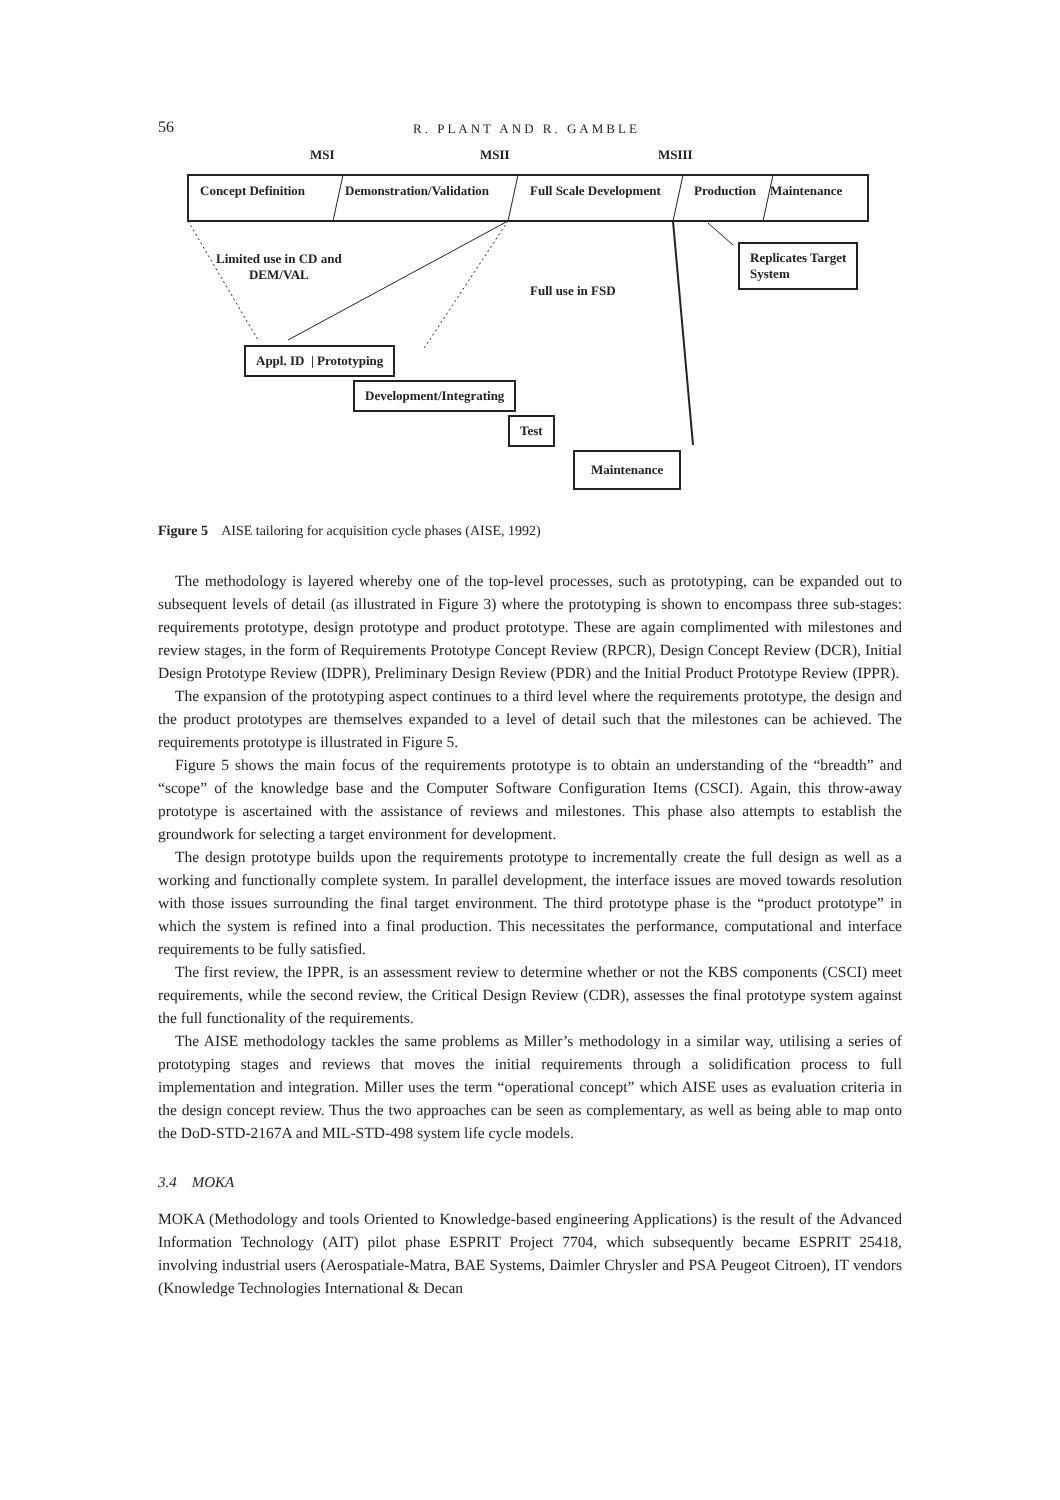56 R. PLANT AND R. GAMBLE
MSI MSII MSIII
Concept Definition Demonstration/Validation Full Scale Development Production Maintenance
Limited use in CD and
DEM/VAL
Full use in FSD
Replicates Target
System
Appl. ID | Prototyping
Development/Integrating
Test
Maintenance
Figure 5 AISE tailoring for acquisition cycle phases (AISE, 1992)
The methodology is layered whereby one of the top-level processes, such as prototyping, can be expanded out to subsequent levels of detail (as illustrated in Figure 3) where the prototyping is shown to encompass three sub-stages: requirements prototype, design prototype and product prototype. These are again complimented with milestones and review stages, in the form of Requirements Prototype Concept Review (RPCR), Design Concept Review (DCR), Initial Design Prototype Review (IDPR), Preliminary Design Review (PDR) and the Initial Product Prototype Review (IPPR).
The expansion of the prototyping aspect continues to a third level where the requirements prototype, the design and the product prototypes are themselves expanded to a level of detail such that the milestones can be achieved. The requirements prototype is illustrated in Figure 5.
Figure 5 shows the main focus of the requirements prototype is to obtain an understanding of the “breadth” and “scope” of the knowledge base and the Computer Software Configuration Items (CSCI). Again, this throw-away prototype is ascertained with the assistance of reviews and milestones. This phase also attempts to establish the groundwork for selecting a target environment for development.
The design prototype builds upon the requirements prototype to incrementally create the full design as well as a working and functionally complete system. In parallel development, the interface issues are moved towards resolution with those issues surrounding the final target environment. The third prototype phase is the “product prototype” in which the system is refined into a final production. This necessitates the performance, computational and interface requirements to be fully satisfied.
The first review, the IPPR, is an assessment review to determine whether or not the KBS components (CSCI) meet requirements, while the second review, the Critical Design Review (CDR), assesses the final prototype system against the full functionality of the requirements.
The AISE methodology tackles the same problems as Miller’s methodology in a similar way, utilising a series of prototyping stages and reviews that moves the initial requirements through a solidification process to full implementation and integration. Miller uses the term “operational concept” which AISE uses as evaluation criteria in the design concept review. Thus the two approaches can be seen as complementary, as well as being able to map onto the DoD-STD-2167A and MIL-STD-498 system life cycle models.
3.4 MOKA
MOKA (Methodology and tools Oriented to Knowledge-based engineering Applications) is the result of the Advanced Information Technology (AIT) pilot phase ESPRIT Project 7704, which subsequently became ESPRIT 25418, involving industrial users (Aerospatiale-Matra, BAE Systems, Daimler Chrysler and PSA Peugeot Citroen), IT vendors (Knowledge Technologies International & Decan